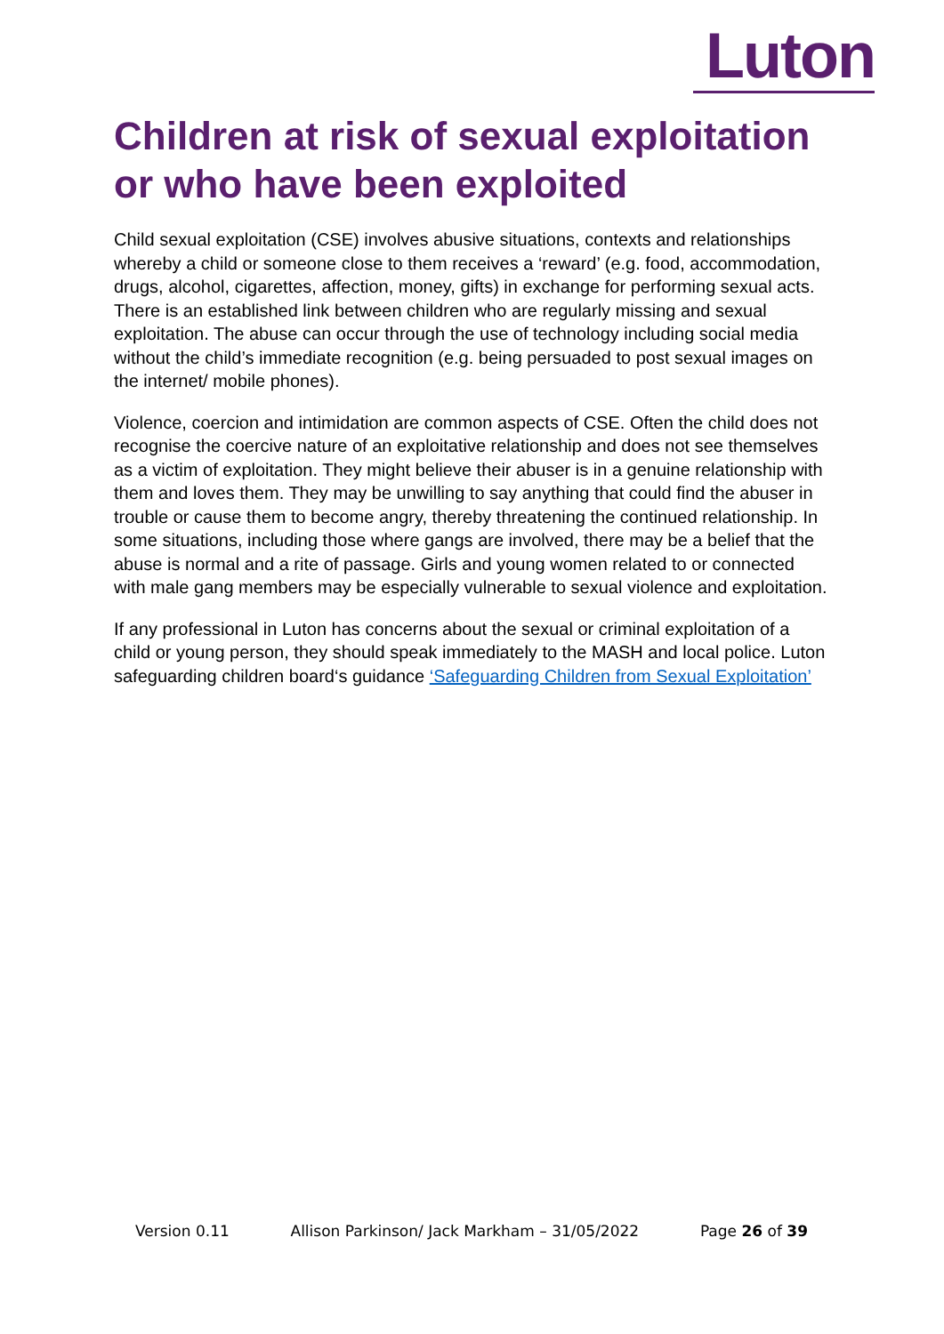Luton
Children at risk of sexual exploitation or who have been exploited
Child sexual exploitation (CSE) involves abusive situations, contexts and relationships whereby a child or someone close to them receives a ‘reward’ (e.g. food, accommodation, drugs, alcohol, cigarettes, affection, money, gifts) in exchange for performing sexual acts. There is an established link between children who are regularly missing and sexual exploitation. The abuse can occur through the use of technology including social media without the child’s immediate recognition (e.g. being persuaded to post sexual images on the internet/ mobile phones).
Violence, coercion and intimidation are common aspects of CSE. Often the child does not recognise the coercive nature of an exploitative relationship and does not see themselves as a victim of exploitation. They might believe their abuser is in a genuine relationship with them and loves them. They may be unwilling to say anything that could find the abuser in trouble or cause them to become angry, thereby threatening the continued relationship. In some situations, including those where gangs are involved, there may be a belief that the abuse is normal and a rite of passage. Girls and young women related to or connected with male gang members may be especially vulnerable to sexual violence and exploitation.
If any professional in Luton has concerns about the sexual or criminal exploitation of a child or young person, they should speak immediately to the MASH and local police. Luton safeguarding children board‘s guidance ‘Safeguarding Children from Sexual Exploitation’
Version 0.11 Allison Parkinson/ Jack Markham – 31/05/2022 Page 26 of 39